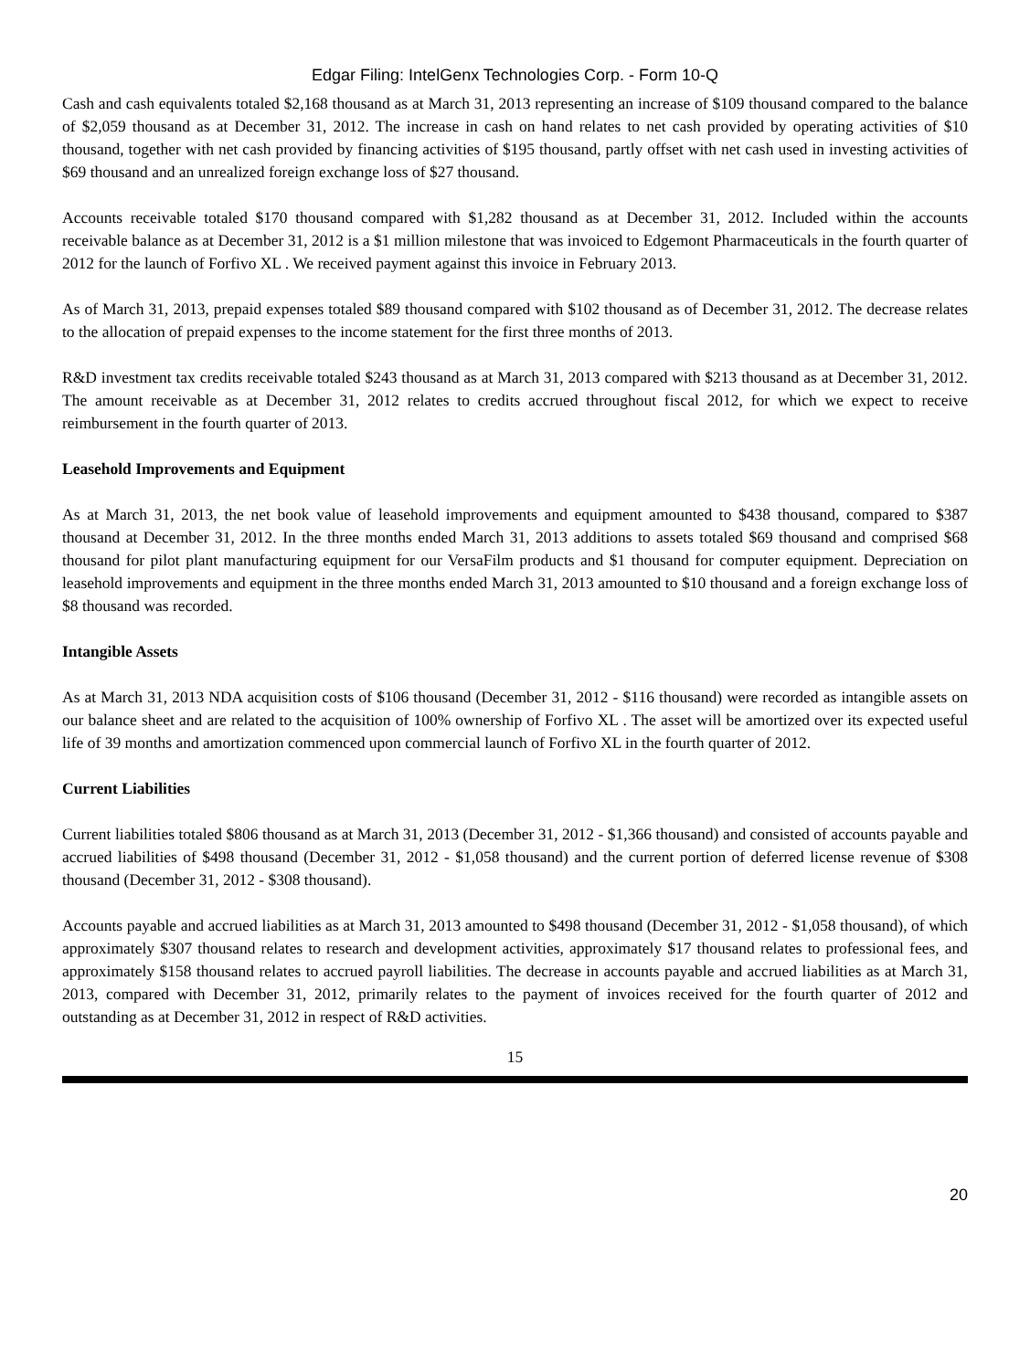Edgar Filing: IntelGenx Technologies Corp. - Form 10-Q
Cash and cash equivalents totaled $2,168 thousand as at March 31, 2013 representing an increase of $109 thousand compared to the balance of $2,059 thousand as at December 31, 2012. The increase in cash on hand relates to net cash provided by operating activities of $10 thousand, together with net cash provided by financing activities of $195 thousand, partly offset with net cash used in investing activities of $69 thousand and an unrealized foreign exchange loss of $27 thousand.
Accounts receivable totaled $170 thousand compared with $1,282 thousand as at December 31, 2012. Included within the accounts receivable balance as at December 31, 2012 is a $1 million milestone that was invoiced to Edgemont Pharmaceuticals in the fourth quarter of 2012 for the launch of Forfivo XL . We received payment against this invoice in February 2013.
As of March 31, 2013, prepaid expenses totaled $89 thousand compared with $102 thousand as of December 31, 2012. The decrease relates to the allocation of prepaid expenses to the income statement for the first three months of 2013.
R&D investment tax credits receivable totaled $243 thousand as at March 31, 2013 compared with $213 thousand as at December 31, 2012. The amount receivable as at December 31, 2012 relates to credits accrued throughout fiscal 2012, for which we expect to receive reimbursement in the fourth quarter of 2013.
Leasehold Improvements and Equipment
As at March 31, 2013, the net book value of leasehold improvements and equipment amounted to $438 thousand, compared to $387 thousand at December 31, 2012. In the three months ended March 31, 2013 additions to assets totaled $69 thousand and comprised $68 thousand for pilot plant manufacturing equipment for our VersaFilm products and $1 thousand for computer equipment. Depreciation on leasehold improvements and equipment in the three months ended March 31, 2013 amounted to $10 thousand and a foreign exchange loss of $8 thousand was recorded.
Intangible Assets
As at March 31, 2013 NDA acquisition costs of $106 thousand (December 31, 2012 - $116 thousand) were recorded as intangible assets on our balance sheet and are related to the acquisition of 100% ownership of Forfivo XL . The asset will be amortized over its expected useful life of 39 months and amortization commenced upon commercial launch of Forfivo XL in the fourth quarter of 2012.
Current Liabilities
Current liabilities totaled $806 thousand as at March 31, 2013 (December 31, 2012 - $1,366 thousand) and consisted of accounts payable and accrued liabilities of $498 thousand (December 31, 2012 - $1,058 thousand) and the current portion of deferred license revenue of $308 thousand (December 31, 2012 - $308 thousand).
Accounts payable and accrued liabilities as at March 31, 2013 amounted to $498 thousand (December 31, 2012 - $1,058 thousand), of which approximately $307 thousand relates to research and development activities, approximately $17 thousand relates to professional fees, and approximately $158 thousand relates to accrued payroll liabilities. The decrease in accounts payable and accrued liabilities as at March 31, 2013, compared with December 31, 2012, primarily relates to the payment of invoices received for the fourth quarter of 2012 and outstanding as at December 31, 2012 in respect of R&D activities.
15
20